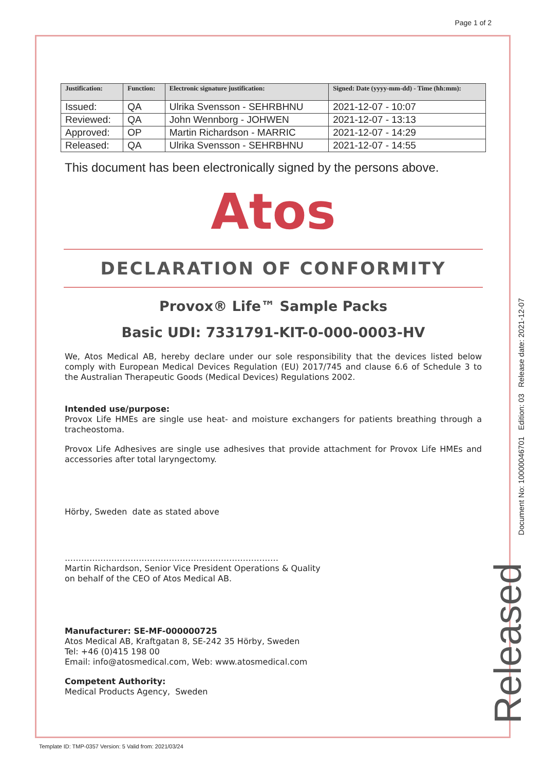Page 1 of 2
| Justification: | Function: | Electronic signature justification: | Signed: Date (yyyy-mm-dd) - Time (hh:mm): |
| --- | --- | --- | --- |
| Issued: | QA | Ulrika Svensson - SEHRBHNU | 2021-12-07 - 10:07 |
| Reviewed: | QA | John Wennborg - JOHWEN | 2021-12-07 - 13:13 |
| Approved: | OP | Martin Richardson - MARRIC | 2021-12-07 - 14:29 |
| Released: | QA | Ulrika Svensson - SEHRBHNU | 2021-12-07 - 14:55 |
This document has been electronically signed by the persons above.
Atos
DECLARATION OF CONFORMITY
Provox® Life™ Sample Packs
Basic UDI: 7331791-KIT-0-000-0003-HV
We, Atos Medical AB, hereby declare under our sole responsibility that the devices listed below comply with European Medical Devices Regulation (EU) 2017/745 and clause 6.6 of Schedule 3 to the Australian Therapeutic Goods (Medical Devices) Regulations 2002.
Intended use/purpose:
Provox Life HMEs are single use heat- and moisture exchangers for patients breathing through a tracheostoma.
Provox Life Adhesives are single use adhesives that provide attachment for Provox Life HMEs and accessories after total laryngectomy.
Hörby, Sweden date as stated above
……………………………………………………………………
Martin Richardson, Senior Vice President Operations & Quality
on behalf of the CEO of Atos Medical AB.
Manufacturer: SE-MF-000000725
Atos Medical AB, Kraftgatan 8, SE-242 35 Hörby, Sweden
Tel: +46 (0)415 198 00
Email: info@atosmedical.com, Web: www.atosmedical.com
Competent Authority:
Medical Products Agency, Sweden
Document No: 10000046701 Edition: 03 Release date: 2021-12-07
Released
Template ID: TMP-0357 Version: 5 Valid from: 2021/03/24